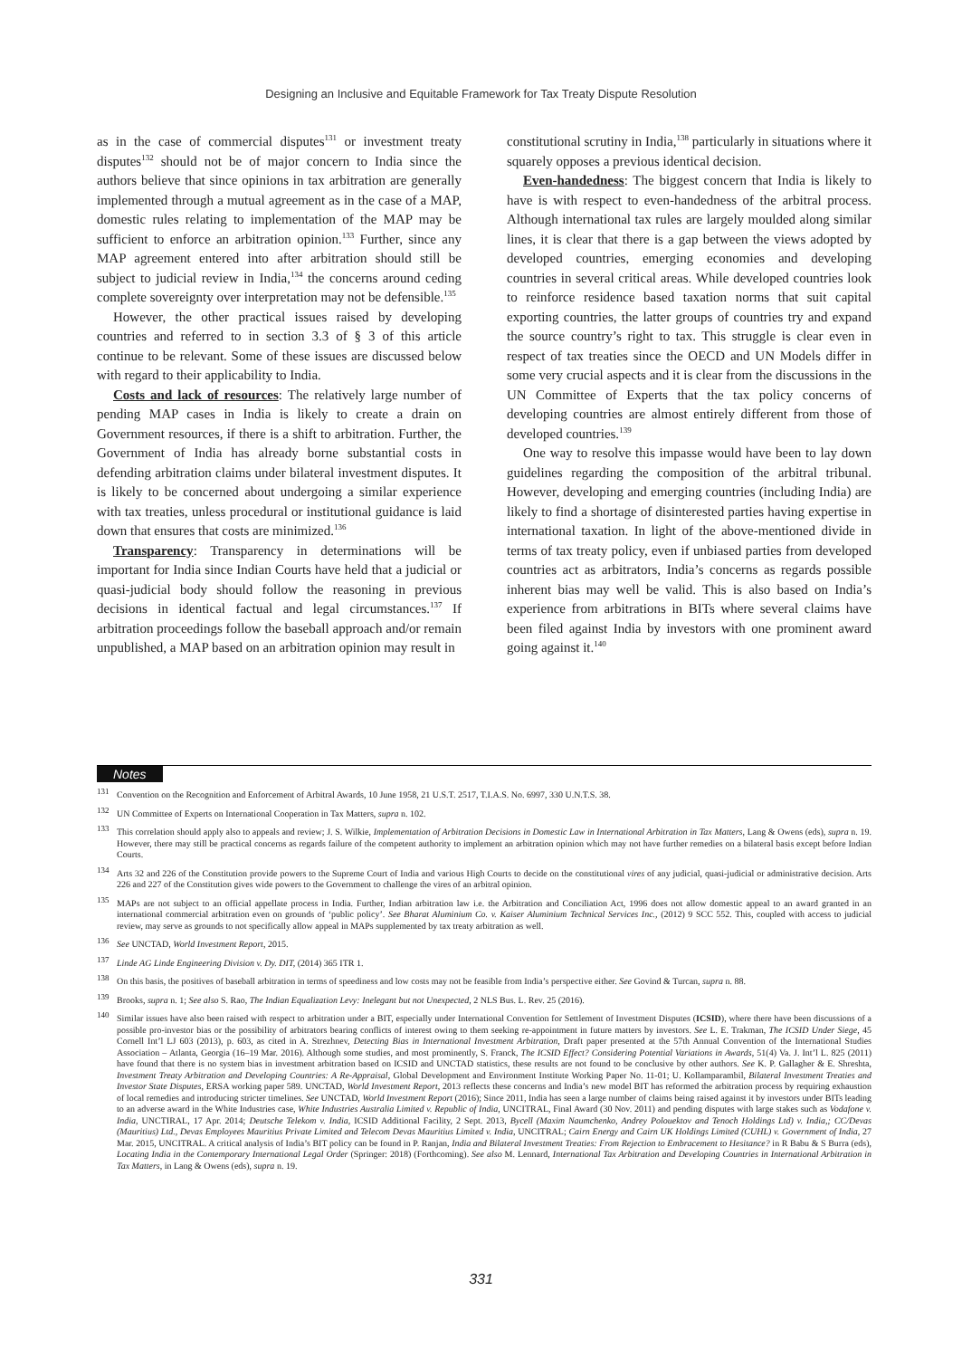Designing an Inclusive and Equitable Framework for Tax Treaty Dispute Resolution
as in the case of commercial disputes<sup>131</sup> or investment treaty disputes<sup>132</sup> should not be of major concern to India since the authors believe that since opinions in tax arbitration are generally implemented through a mutual agreement as in the case of a MAP, domestic rules relating to implementation of the MAP may be sufficient to enforce an arbitration opinion.<sup>133</sup> Further, since any MAP agreement entered into after arbitration should still be subject to judicial review in India,<sup>134</sup> the concerns around ceding complete sovereignty over interpretation may not be defensible.<sup>135</sup>
However, the other practical issues raised by developing countries and referred to in section 3.3 of § 3 of this article continue to be relevant. Some of these issues are discussed below with regard to their applicability to India.
Costs and lack of resources: The relatively large number of pending MAP cases in India is likely to create a drain on Government resources, if there is a shift to arbitration. Further, the Government of India has already borne substantial costs in defending arbitration claims under bilateral investment disputes. It is likely to be concerned about undergoing a similar experience with tax treaties, unless procedural or institutional guidance is laid down that ensures that costs are minimized.<sup>136</sup>
Transparency: Transparency in determinations will be important for India since Indian Courts have held that a judicial or quasi-judicial body should follow the reasoning in previous decisions in identical factual and legal circumstances.<sup>137</sup> If arbitration proceedings follow the baseball approach and/or remain unpublished, a MAP based on an arbitration opinion may result in
constitutional scrutiny in India,<sup>138</sup> particularly in situations where it squarely opposes a previous identical decision.
Even-handedness: The biggest concern that India is likely to have is with respect to even-handedness of the arbitral process. Although international tax rules are largely moulded along similar lines, it is clear that there is a gap between the views adopted by developed countries, emerging economies and developing countries in several critical areas. While developed countries look to reinforce residence based taxation norms that suit capital exporting countries, the latter groups of countries try and expand the source country’s right to tax. This struggle is clear even in respect of tax treaties since the OECD and UN Models differ in some very crucial aspects and it is clear from the discussions in the UN Committee of Experts that the tax policy concerns of developing countries are almost entirely different from those of developed countries.<sup>139</sup>
One way to resolve this impasse would have been to lay down guidelines regarding the composition of the arbitral tribunal. However, developing and emerging countries (including India) are likely to find a shortage of disinterested parties having expertise in international taxation. In light of the above-mentioned divide in terms of tax treaty policy, even if unbiased parties from developed countries act as arbitrators, India’s concerns as regards possible inherent bias may well be valid. This is also based on India’s experience from arbitrations in BITs where several claims have been filed against India by investors with one prominent award going against it.<sup>140</sup>
Notes
<sup>131</sup> Convention on the Recognition and Enforcement of Arbitral Awards, 10 June 1958, 21 U.S.T. 2517, T.I.A.S. No. 6997, 330 U.N.T.S. 38.
<sup>132</sup> UN Committee of Experts on International Cooperation in Tax Matters, supra n. 102.
<sup>133</sup> This correlation should apply also to appeals and review; J. S. Wilkie, Implementation of Arbitration Decisions in Domestic Law in International Arbitration in Tax Matters, Lang & Owens (eds), supra n. 19. However, there may still be practical concerns as regards failure of the competent authority to implement an arbitration opinion which may not have further remedies on a bilateral basis except before Indian Courts.
<sup>134</sup> Arts 32 and 226 of the Constitution provide powers to the Supreme Court of India and various High Courts to decide on the constitutional vires of any judicial, quasi-judicial or administrative decision. Arts 226 and 227 of the Constitution gives wide powers to the Government to challenge the vires of an arbitral opinion.
<sup>135</sup> MAPs are not subject to an official appellate process in India. Further, Indian arbitration law i.e. the Arbitration and Conciliation Act, 1996 does not allow domestic appeal to an award granted in an international commercial arbitration even on grounds of ‘public policy’. See Bharat Aluminium Co. v. Kaiser Aluminium Technical Services Inc., (2012) 9 SCC 552. This, coupled with access to judicial review, may serve as grounds to not specifically allow appeal in MAPs supplemented by tax treaty arbitration as well.
<sup>136</sup> See UNCTAD, World Investment Report, 2015.
<sup>137</sup> Linde AG Linde Engineering Division v. Dy. DIT, (2014) 365 ITR 1.
<sup>138</sup> On this basis, the positives of baseball arbitration in terms of speediness and low costs may not be feasible from India’s perspective either. See Govind & Turcan, supra n. 88.
<sup>139</sup> Brooks, supra n. 1; See also S. Rao, The Indian Equalization Levy: Inelegant but not Unexpected, 2 NLS Bus. L. Rev. 25 (2016).
<sup>140</sup> Similar issues have also been raised with respect to arbitration under a BIT, especially under International Convention for Settlement of Investment Disputes (ICSID), where there have been discussions of a possible pro-investor bias or the possibility of arbitrators bearing conflicts of interest owing to them seeking re-appointment in future matters by investors. See L. E. Trakman, The ICSID Under Siege, 45 Cornell Int’l LJ 603 (2013), p. 603, as cited in A. Strezhnev, Detecting Bias in International Investment Arbitration, Draft paper presented at the 57th Annual Convention of the International Studies Association – Atlanta, Georgia (16–19 Mar. 2016). Although some studies, and most prominently, S. Franck, The ICSID Effect? Considering Potential Variations in Awards, 51(4) Va. J. Int’l L. 825 (2011) have found that there is no system bias in investment arbitration based on ICSID and UNCTAD statistics, these results are not found to be conclusive by other authors. See K. P. Gallagher & E. Shreshta, Investment Treaty Arbitration and Developing Countries: A Re-Appraisal, Global Development and Environment Institute Working Paper No. 11-01; U. Kollamparambil, Bilateral Investment Treaties and Investor State Disputes, ERSA working paper 589. UNCTAD, World Investment Report, 2013 reflects these concerns and India’s new model BIT has reformed the arbitration process by requiring exhaustion of local remedies and introducing stricter timelines. See UNCTAD, World Investment Report (2016); Since 2011, India has seen a large number of claims being raised against it by investors under BITs leading to an adverse award in the White Industries case, White Industries Australia Limited v. Republic of India, UNCITRAL, Final Award (30 Nov. 2011) and pending disputes with large stakes such as Vodafone v. India, UNCTIRAL, 17 Apr. 2014; Deutsche Telekom v. India, ICSID Additional Facility, 2 Sept. 2013, Bycell (Maxim Naumchenko, Andrey Polouektov and Tenoch Holdings Ltd) v. India,; CC/Devas (Mauritius) Ltd., Devas Employees Mauritius Private Limited and Telecom Devas Mauritius Limited v. India, UNCITRAL; Cairn Energy and Cairn UK Holdings Limited (CUHL) v. Government of India, 27 Mar. 2015, UNCITRAL. A critical analysis of India’s BIT policy can be found in P. Ranjan, India and Bilateral Investment Treaties: From Rejection to Embracement to Hesitance? in R Babu & S Burra (eds), Locating India in the Contemporary International Legal Order (Springer: 2018) (Forthcoming). See also M. Lennard, International Tax Arbitration and Developing Countries in International Arbitration in Tax Matters, in Lang & Owens (eds), supra n. 19.
331